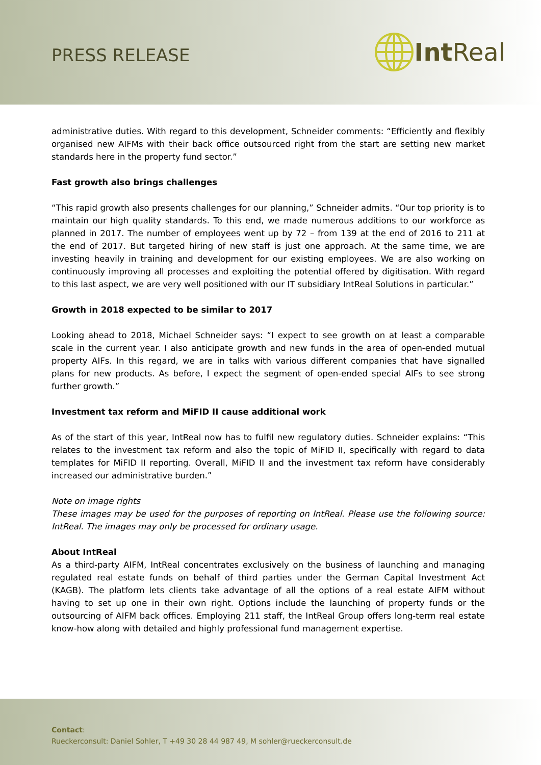PRESS RELEASE
Int Real
administrative duties. With regard to this development, Schneider comments: “Efficiently and flexibly organised new AIFMs with their back office outsourced right from the start are setting new market standards here in the property fund sector.”
Fast growth also brings challenges
“This rapid growth also presents challenges for our planning,” Schneider admits. “Our top priority is to maintain our high quality standards. To this end, we made numerous additions to our workforce as planned in 2017. The number of employees went up by 72 – from 139 at the end of 2016 to 211 at the end of 2017. But targeted hiring of new staff is just one approach. At the same time, we are investing heavily in training and development for our existing employees. We are also working on continuously improving all processes and exploiting the potential offered by digitisation. With regard to this last aspect, we are very well positioned with our IT subsidiary IntReal Solutions in particular.”
Growth in 2018 expected to be similar to 2017
Looking ahead to 2018, Michael Schneider says: “I expect to see growth on at least a comparable scale in the current year. I also anticipate growth and new funds in the area of open-ended mutual property AIFs. In this regard, we are in talks with various different companies that have signalled plans for new products. As before, I expect the segment of open-ended special AIFs to see strong further growth.”
Investment tax reform and MiFID II cause additional work
As of the start of this year, IntReal now has to fulfil new regulatory duties. Schneider explains: “This relates to the investment tax reform and also the topic of MiFID II, specifically with regard to data templates for MiFID II reporting. Overall, MiFID II and the investment tax reform have considerably increased our administrative burden.”
Note on image rights
These images may be used for the purposes of reporting on IntReal. Please use the following source: IntReal. The images may only be processed for ordinary usage.
About IntReal
As a third-party AIFM, IntReal concentrates exclusively on the business of launching and managing regulated real estate funds on behalf of third parties under the German Capital Investment Act (KAGB). The platform lets clients take advantage of all the options of a real estate AIFM without having to set up one in their own right. Options include the launching of property funds or the outsourcing of AIFM back offices. Employing 211 staff, the IntReal Group offers long-term real estate know-how along with detailed and highly professional fund management expertise.
Contact:
Rueckerconsult: Daniel Sohler, T +49 30 28 44 987 49, M sohler@rueckerconsult.de